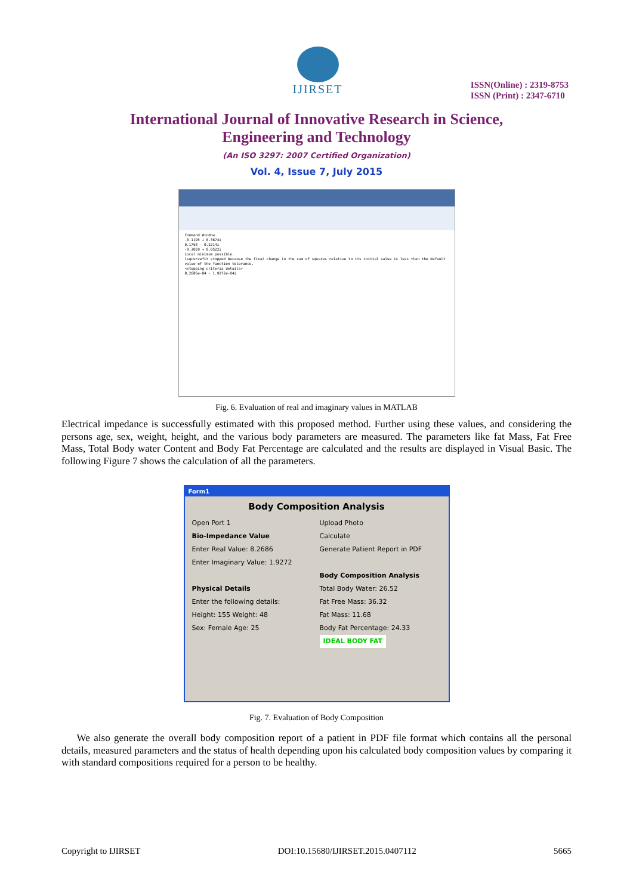IJIRSET
ISSN(Online) : 2319-8753
ISSN (Print) : 2347-6710
International Journal of Innovative Research in Science,
Engineering and Technology
(An ISO 3297: 2007 Certified Organization)
Vol. 4, Issue 7, July 2015
Command Window
-0.1195 + 0.3674i
0.1768 - 0.2214i
-0.3059 + 0.0522i
Local minimum possible.
lsqcurvefit stopped because the final change in the sum of squares relative to its initial value is less than the default value of the function tolerance.
<stopping criteria details>
8.2686e-04 - 1.9272e-04i
Fig. 6. Evaluation of real and imaginary values in MATLAB
Electrical impedance is successfully estimated with this proposed method. Further using these values, and considering the persons age, sex, weight, height, and the various body parameters are measured. The parameters like fat Mass, Fat Free Mass, Total Body water Content and Body Fat Percentage are calculated and the results are displayed in Visual Basic. The following Figure 7 shows the calculation of all the parameters.
Form1
Body Composition Analysis
Open Port 1
Bio-Impedance Value
Enter Real Value: 8.2686
Enter Imaginary Value: 1.9272
Physical Details
Enter the following details:
Height: 155 Weight: 48
Sex: Female Age: 25
Upload Photo
Calculate
Generate Patient Report in PDF
Body Composition Analysis
Total Body Water: 26.52
Fat Free Mass: 36.32
Fat Mass: 11.68
Body Fat Percentage: 24.33
IDEAL BODY FAT
Fig. 7. Evaluation of Body Composition
We also generate the overall body composition report of a patient in PDF file format which contains all the personal details, measured parameters and the status of health depending upon his calculated body composition values by comparing it with standard compositions required for a person to be healthy.
Copyright to IJIRSET DOI:10.15680/IJIRSET.2015.0407112 5665